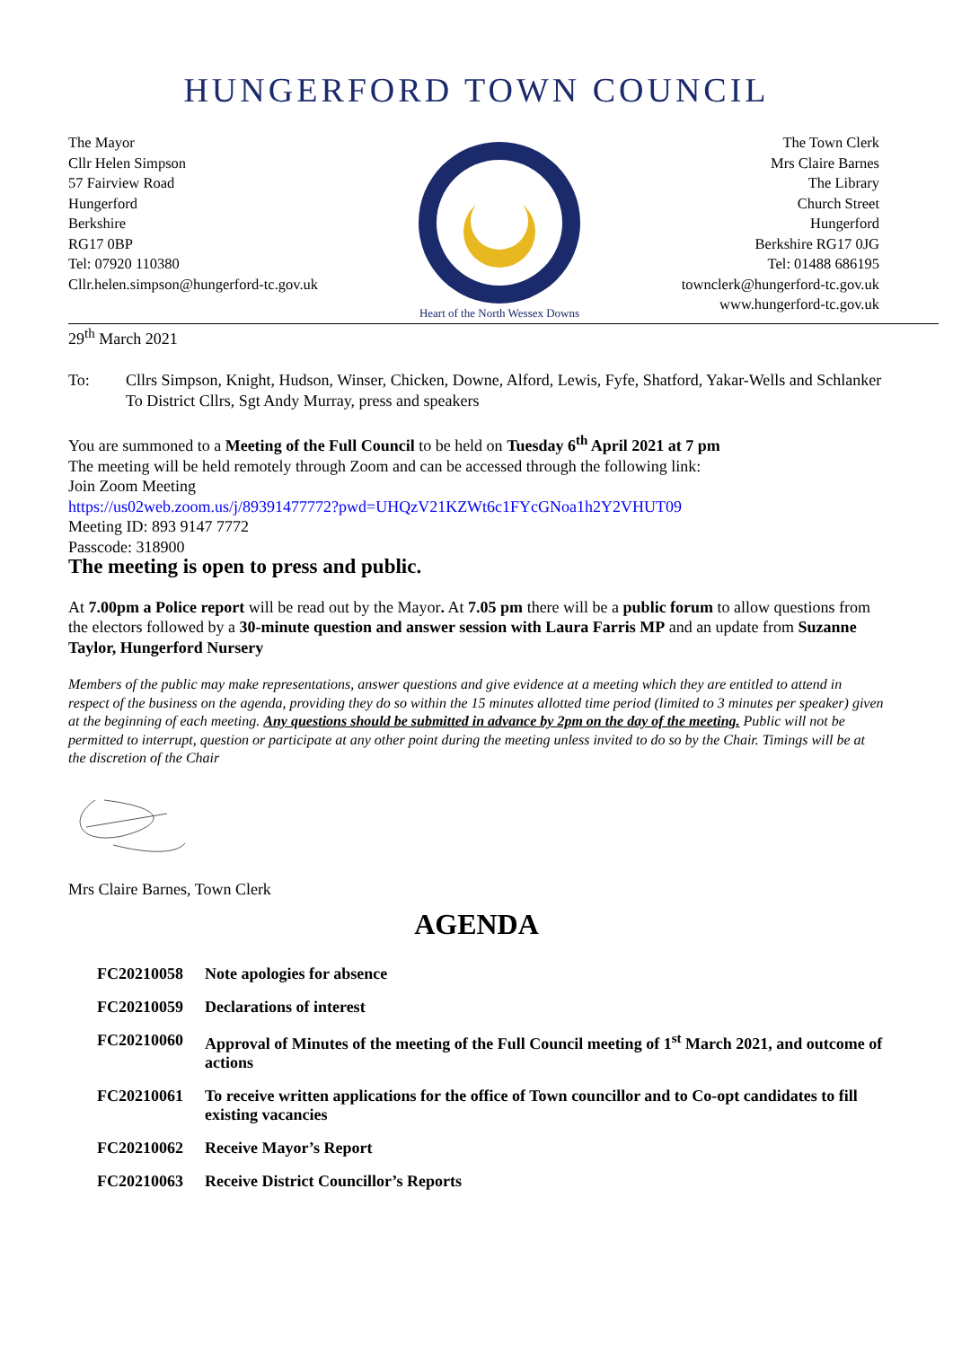HUNGERFORD TOWN COUNCIL
The Mayor
Cllr Helen Simpson
57 Fairview Road
Hungerford
Berkshire
RG17 0BP
Tel: 07920 110380
Cllr.helen.simpson@hungerford-tc.gov.uk
Heart of the North Wessex Downs
The Town Clerk
Mrs Claire Barnes
The Library
Church Street
Hungerford
Berkshire RG17 0JG
Tel: 01488 686195
townclerk@hungerford-tc.gov.uk
www.hungerford-tc.gov.uk
29<sup>th</sup> March 2021
To: Cllrs Simpson, Knight, Hudson, Winser, Chicken, Downe, Alford, Lewis, Fyfe, Shatford, Yakar-Wells and Schlanker
To District Cllrs, Sgt Andy Murray, press and speakers
You are summoned to a Meeting of the Full Council to be held on Tuesday 6<sup>th</sup> April 2021 at 7 pm
The meeting will be held remotely through Zoom and can be accessed through the following link:
Join Zoom Meeting
https://us02web.zoom.us/j/89391477772?pwd=UHQzV21KZWt6c1FYcGNoa1h2Y2VHUT09
Meeting ID: 893 9147 7772
Passcode: 318900
The meeting is open to press and public.
At 7.00pm a Police report will be read out by the Mayor. At 7.05 pm there will be a public forum to allow questions from the electors followed by a 30-minute question and answer session with Laura Farris MP and an update from Suzanne Taylor, Hungerford Nursery
Members of the public may make representations, answer questions and give evidence at a meeting which they are entitled to attend in respect of the business on the agenda, providing they do so within the 15 minutes allotted time period (limited to 3 minutes per speaker) given at the beginning of each meeting. Any questions should be submitted in advance by 2pm on the day of the meeting. Public will not be permitted to interrupt, question or participate at any other point during the meeting unless invited to do so by the Chair. Timings will be at the discretion of the Chair
Mrs Claire Barnes, Town Clerk
AGENDA
| FC20210058 | Note apologies for absence |
| FC20210059 | Declarations of interest |
| FC20210060 | Approval of Minutes of the meeting of the Full Council meeting of 1<sup>st</sup> March 2021, and outcome of actions |
| FC20210061 | To receive written applications for the office of Town councillor and to Co-opt candidates to fill existing vacancies |
| FC20210062 | Receive Mayor’s Report |
| FC20210063 | Receive District Councillor’s Reports |